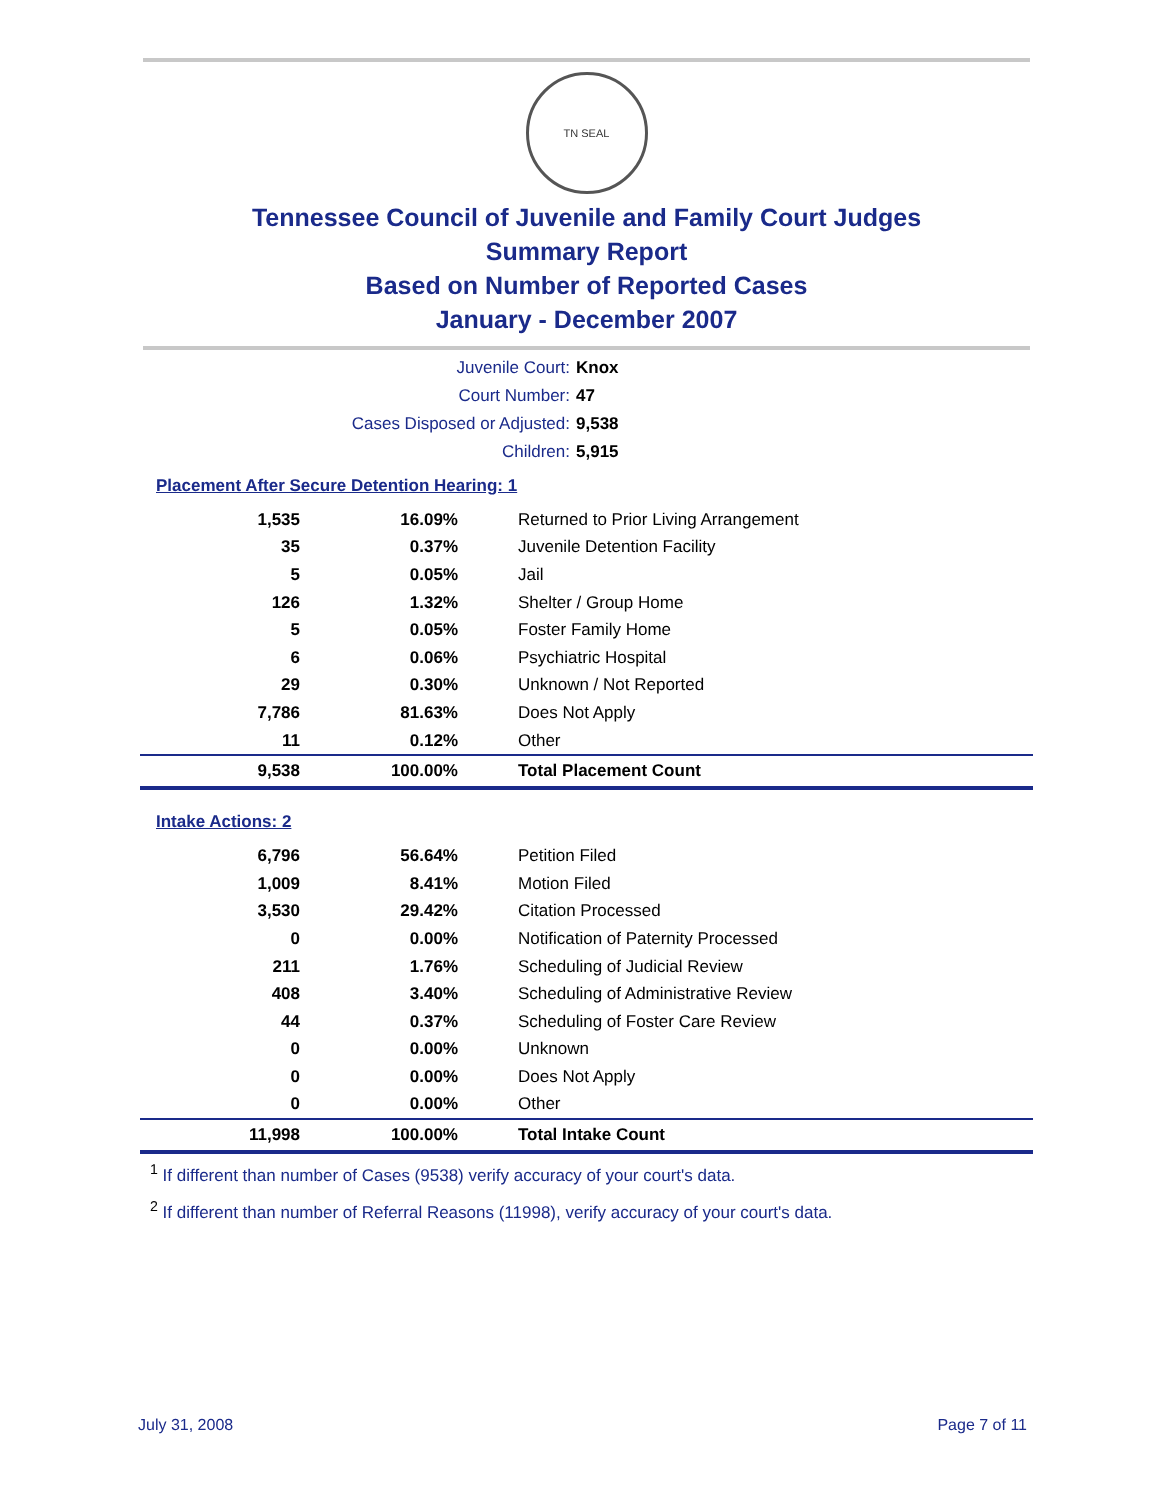TN SEAL
Tennessee Council of Juvenile and Family Court Judges
Summary Report
Based on Number of Reported Cases
January - December 2007
Juvenile Court: Knox
Court Number: 47
Cases Disposed or Adjusted: 9,538
Children: 5,915
Placement After Secure Detention Hearing: 1
| 1,535 | 16.09% | Returned to Prior Living Arrangement |
| 35 | 0.37% | Juvenile Detention Facility |
| 5 | 0.05% | Jail |
| 126 | 1.32% | Shelter / Group Home |
| 5 | 0.05% | Foster Family Home |
| 6 | 0.06% | Psychiatric Hospital |
| 29 | 0.30% | Unknown / Not Reported |
| 7,786 | 81.63% | Does Not Apply |
| 11 | 0.12% | Other |
| 9,538 | 100.00% | Total Placement Count |
Intake Actions: 2
| 6,796 | 56.64% | Petition Filed |
| 1,009 | 8.41% | Motion Filed |
| 3,530 | 29.42% | Citation Processed |
| 0 | 0.00% | Notification of Paternity Processed |
| 211 | 1.76% | Scheduling of Judicial Review |
| 408 | 3.40% | Scheduling of Administrative Review |
| 44 | 0.37% | Scheduling of Foster Care Review |
| 0 | 0.00% | Unknown |
| 0 | 0.00% | Does Not Apply |
| 0 | 0.00% | Other |
| 11,998 | 100.00% | Total Intake Count |
<sup>1</sup> If different than number of Cases (9538) verify accuracy of your court's data.
<sup>2</sup> If different than number of Referral Reasons (11998), verify accuracy of your court's data.
July 31, 2008 Page 7 of 11